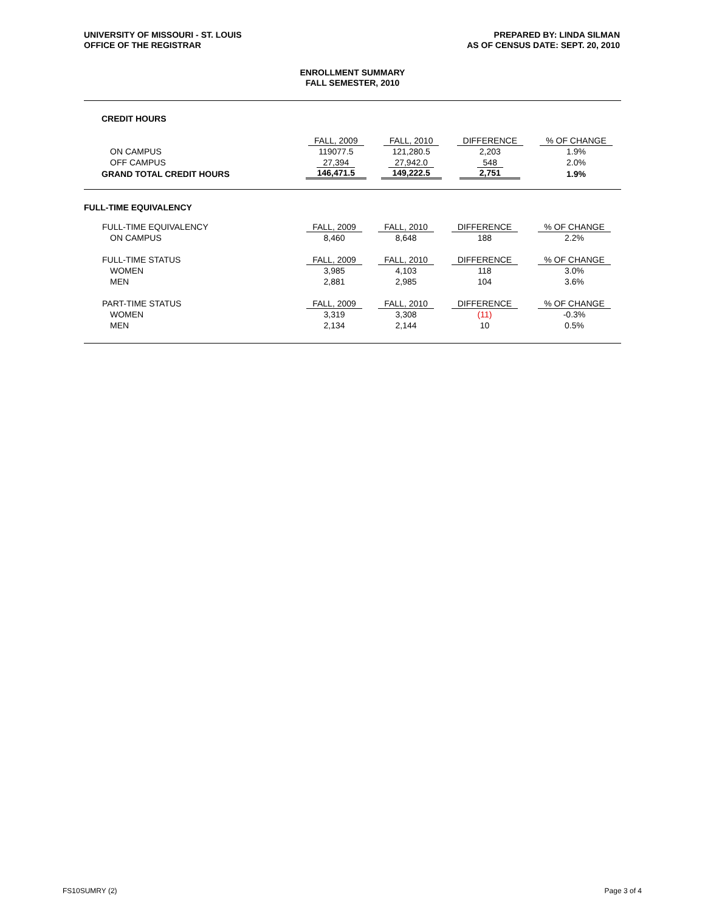UNIVERSITY OF MISSOURI - ST. LOUIS
OFFICE OF THE REGISTRAR
PREPARED BY: LINDA SILMAN
AS OF CENSUS DATE: SEPT. 20, 2010
ENROLLMENT SUMMARY
FALL SEMESTER, 2010
| CREDIT HOURS | | | | |
| | FALL, 2009 | FALL, 2010 | DIFFERENCE | % OF CHANGE |
| ON CAMPUS | 119077.5 | 121,280.5 | 2,203 | 1.9% |
| OFF CAMPUS | 27,394 | 27,942.0 | 548 | 2.0% |
| GRAND TOTAL CREDIT HOURS | 146,471.5 | 149,222.5 | 2,751 | 1.9% |
| FULL-TIME EQUIVALENCY | | | | |
| FULL-TIME EQUIVALENCY | FALL, 2009 | FALL, 2010 | DIFFERENCE | % OF CHANGE |
| ON CAMPUS | 8,460 | 8,648 | 188 | 2.2% |
| FULL-TIME STATUS | FALL, 2009 | FALL, 2010 | DIFFERENCE | % OF CHANGE |
| WOMEN | 3,985 | 4,103 | 118 | 3.0% |
| MEN | 2,881 | 2,985 | 104 | 3.6% |
| PART-TIME STATUS | FALL, 2009 | FALL, 2010 | DIFFERENCE | % OF CHANGE |
| WOMEN | 3,319 | 3,308 | (11) | -0.3% |
| MEN | 2,134 | 2,144 | 10 | 0.5% |
FS10SUMRY (2) Page 3 of 4